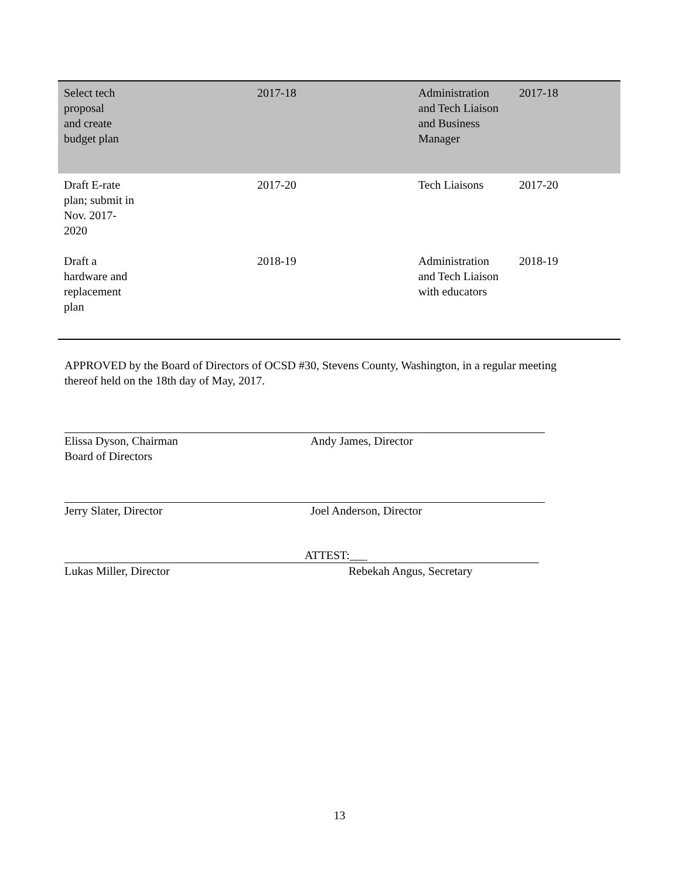| Select tech proposal and create budget plan | 2017-18 | Administration and Tech Liaison and Business Manager | 2017-18 |
| Draft E-rate plan; submit in Nov. 2017- 2020 | 2017-20 | Tech Liaisons | 2017-20 |
| Draft a hardware and replacement plan | 2018-19 | Administration and Tech Liaison with educators | 2018-19 |
APPROVED by the Board of Directors of OCSD #30, Stevens County, Washington, in a regular meeting thereof held on the 18th day of May, 2017.
Elissa Dyson, Chairman
Board of Directors
Andy James, Director
Jerry Slater, Director Joel Anderson, Director
Lukas Miller, Director
ATTEST:___
Rebekah Angus, Secretary
13